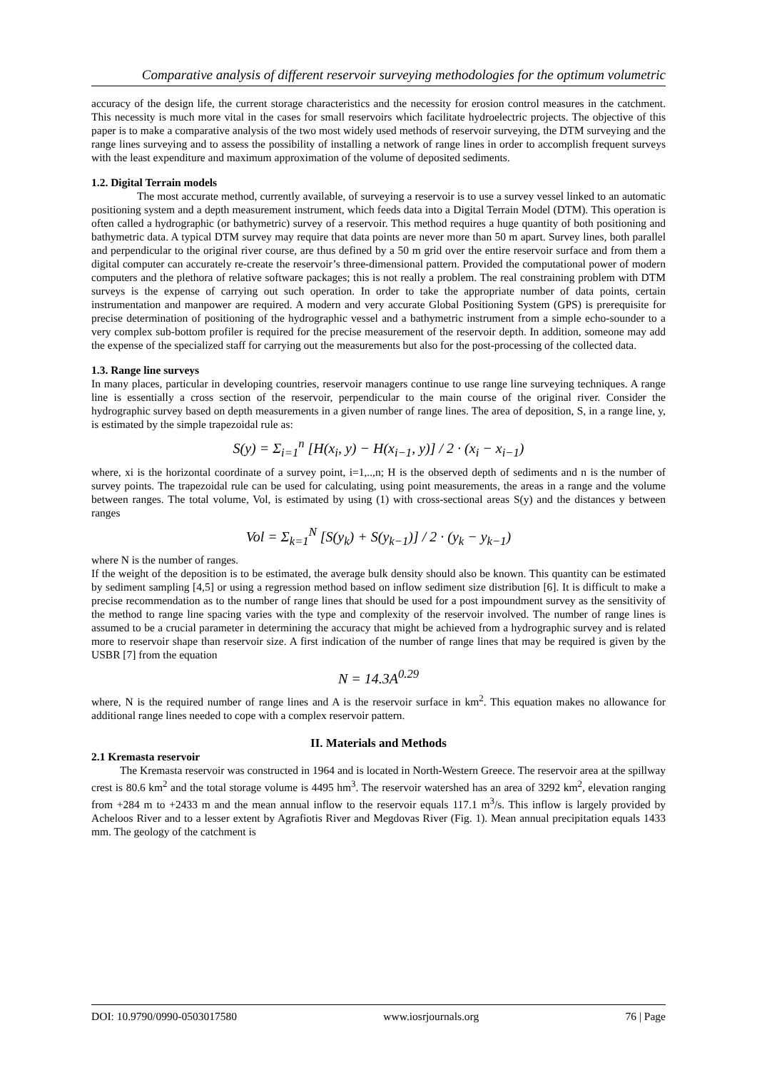Comparative analysis of different reservoir surveying methodologies for the optimum volumetric
accuracy of the design life, the current storage characteristics and the necessity for erosion control measures in the catchment. This necessity is much more vital in the cases for small reservoirs which facilitate hydroelectric projects. The objective of this paper is to make a comparative analysis of the two most widely used methods of reservoir surveying, the DTM surveying and the range lines surveying and to assess the possibility of installing a network of range lines in order to accomplish frequent surveys with the least expenditure and maximum approximation of the volume of deposited sediments.
1.2. Digital Terrain models
The most accurate method, currently available, of surveying a reservoir is to use a survey vessel linked to an automatic positioning system and a depth measurement instrument, which feeds data into a Digital Terrain Model (DTM). This operation is often called a hydrographic (or bathymetric) survey of a reservoir. This method requires a huge quantity of both positioning and bathymetric data. A typical DTM survey may require that data points are never more than 50 m apart. Survey lines, both parallel and perpendicular to the original river course, are thus defined by a 50 m grid over the entire reservoir surface and from them a digital computer can accurately re-create the reservoir’s three-dimensional pattern. Provided the computational power of modern computers and the plethora of relative software packages; this is not really a problem. The real constraining problem with DTM surveys is the expense of carrying out such operation. In order to take the appropriate number of data points, certain instrumentation and manpower are required. A modern and very accurate Global Positioning System (GPS) is prerequisite for precise determination of positioning of the hydrographic vessel and a bathymetric instrument from a simple echo-sounder to a very complex sub-bottom profiler is required for the precise measurement of the reservoir depth. In addition, someone may add the expense of the specialized staff for carrying out the measurements but also for the post-processing of the collected data.
1.3. Range line surveys
In many places, particular in developing countries, reservoir managers continue to use range line surveying techniques. A range line is essentially a cross section of the reservoir, perpendicular to the main course of the original river. Consider the hydrographic survey based on depth measurements in a given number of range lines. The area of deposition, S, in a range line, y, is estimated by the simple trapezoidal rule as:
S(y) = Σ<sub>i=1</sub><sup>n</sup> [H(x<sub>i</sub>, y) − H(x<sub>i−1</sub>, y)] / 2 · (x<sub>i</sub> − x<sub>i−1</sub>)
where, xi is the horizontal coordinate of a survey point, i=1,..,n; H is the observed depth of sediments and n is the number of survey points. The trapezoidal rule can be used for calculating, using point measurements, the areas in a range and the volume between ranges. The total volume, Vol, is estimated by using (1) with cross-sectional areas S(y) and the distances y between ranges
Vol = Σ<sub>k=1</sub><sup>N</sup> [S(y<sub>k</sub>) + S(y<sub>k−1</sub>)] / 2 · (y<sub>k</sub> − y<sub>k−1</sub>)
where N is the number of ranges.
If the weight of the deposition is to be estimated, the average bulk density should also be known. This quantity can be estimated by sediment sampling [4,5] or using a regression method based on inflow sediment size distribution [6]. It is difficult to make a precise recommendation as to the number of range lines that should be used for a post impoundment survey as the sensitivity of the method to range line spacing varies with the type and complexity of the reservoir involved. The number of range lines is assumed to be a crucial parameter in determining the accuracy that might be achieved from a hydrographic survey and is related more to reservoir shape than reservoir size. A first indication of the number of range lines that may be required is given by the USBR [7] from the equation
N = 14.3A<sup>0.29</sup>
where, N is the required number of range lines and A is the reservoir surface in km<sup>2</sup>. This equation makes no allowance for additional range lines needed to cope with a complex reservoir pattern.
II. Materials and Methods
2.1 Kremasta reservoir
The Kremasta reservoir was constructed in 1964 and is located in North-Western Greece. The reservoir area at the spillway crest is 80.6 km<sup>2</sup> and the total storage volume is 4495 hm<sup>3</sup>. The reservoir watershed has an area of 3292 km<sup>2</sup>, elevation ranging from +284 m to +2433 m and the mean annual inflow to the reservoir equals 117.1 m<sup>3</sup>/s. This inflow is largely provided by Acheloos River and to a lesser extent by Agrafiotis River and Megdovas River (Fig. 1). Mean annual precipitation equals 1433 mm. The geology of the catchment is
DOI: 10.9790/0990-0503017580 www.iosrjournals.org 76 | Page